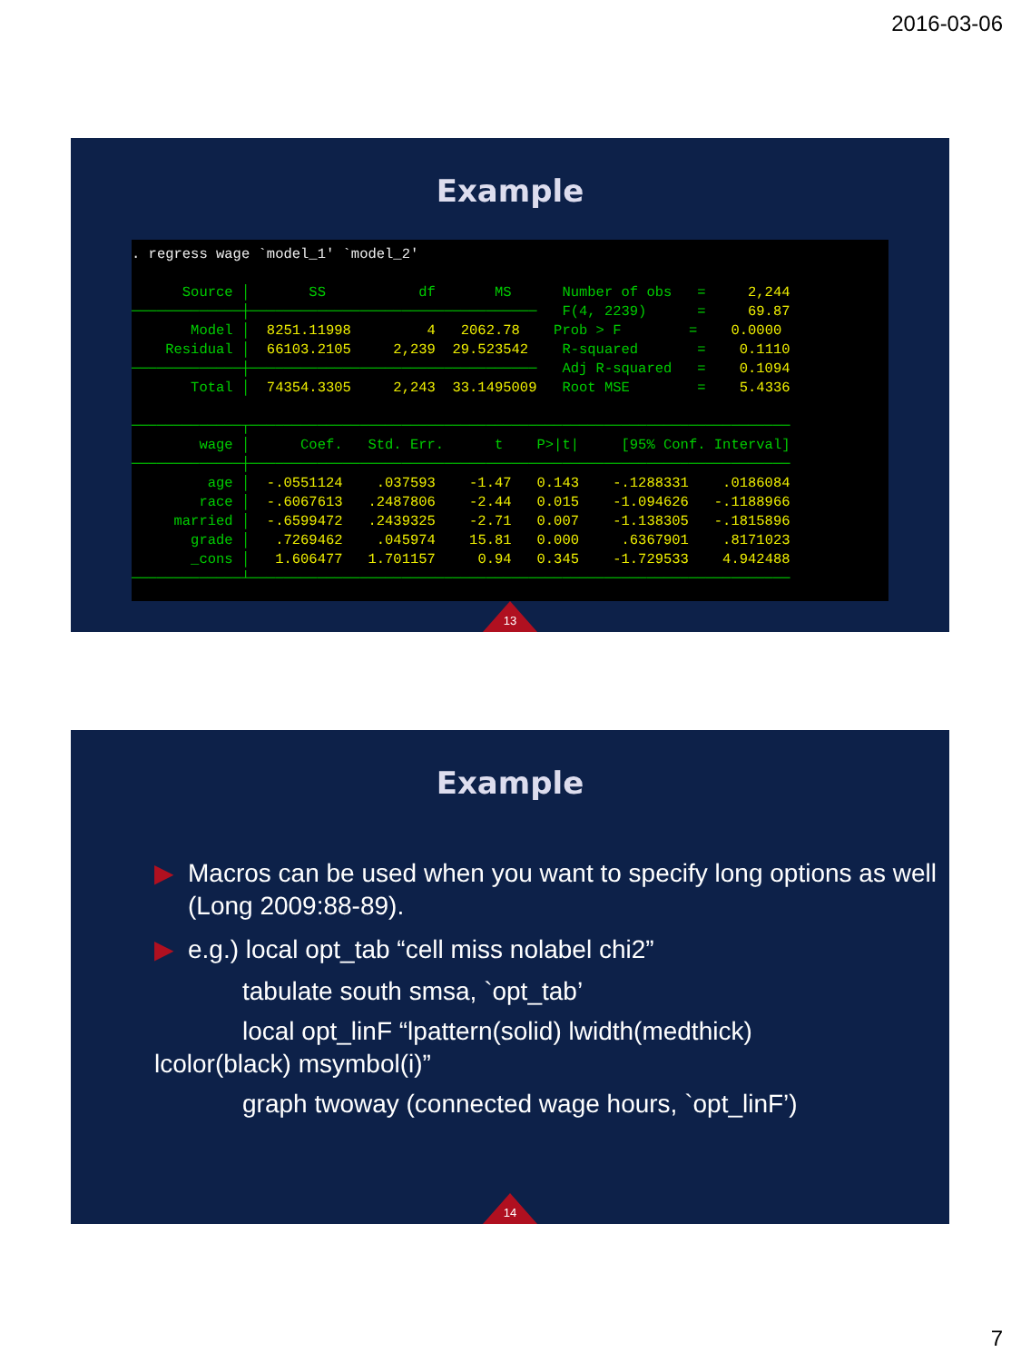2016-03-06
Example
. regress wage `model_1' `model_2' Source │ SS df MS Number of obs = 2,244 ─────────────┼────────────────────────────────── F(4, 2239) = 69.87 Model │ 8251.11998 4 2062.78 Prob > F = 0.0000 Residual │ 66103.2105 2,239 29.523542 R-squared = 0.1110 ─────────────┼────────────────────────────────── Adj R-squared = 0.1094 Total │ 74354.3305 2,243 33.1495009 Root MSE = 5.4336 ─────────────┬──────────────────────────────────────────────────────────────── wage │ Coef. Std. Err. t P>|t| [95% Conf. Interval] ─────────────┼──────────────────────────────────────────────────────────────── age │ -.0551124 .037593 -1.47 0.143 -.1288331 .0186084 race │ -.6067613 .2487806 -2.44 0.015 -1.094626 -.1188966 married │ -.6599472 .2439325 -2.71 0.007 -1.138305 -.1815896 grade │ .7269462 .045974 15.81 0.000 .6367901 .8171023 _cons │ 1.606477 1.701157 0.94 0.345 -1.729533 4.942488 ─────────────┴────────────────────────────────────────────────────────────────
13
Example
▶ Macros can be used when you want to specify long options as well (Long 2009:88-89).
▶ e.g.) local opt_tab “cell miss nolabel chi2”
tabulate south smsa, `opt_tab’
local opt_linF “lpattern(solid) lwidth(medthick) lcolor(black) msymbol(i)”
graph twoway (connected wage hours, `opt_linF’)
14
7